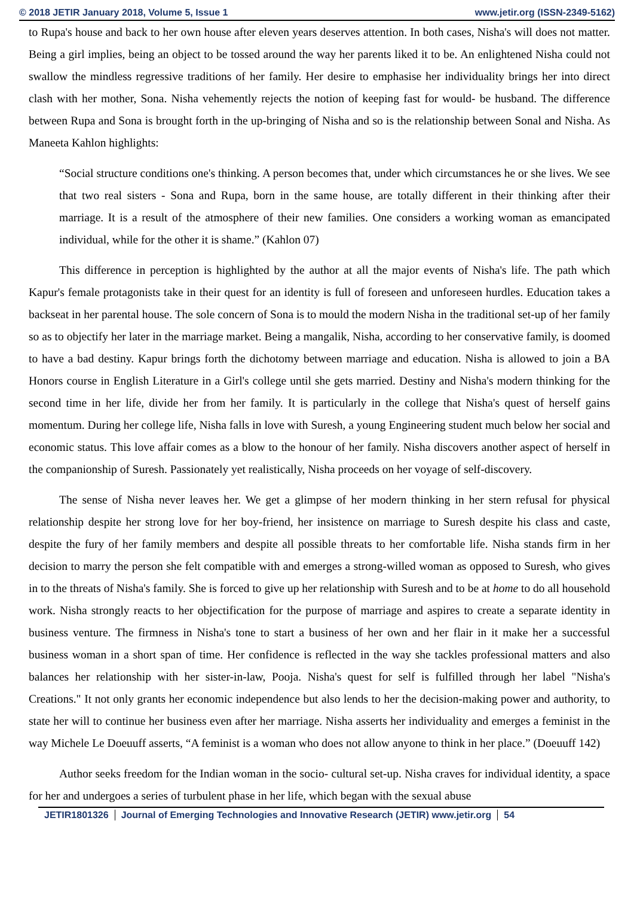© 2018 JETIR January 2018, Volume 5, Issue 1 www.jetir.org (ISSN-2349-5162)
to Rupa's house and back to her own house after eleven years deserves attention. In both cases, Nisha's will does not matter. Being a girl implies, being an object to be tossed around the way her parents liked it to be. An enlightened Nisha could not swallow the mindless regressive traditions of her family. Her desire to emphasise her individuality brings her into direct clash with her mother, Sona. Nisha vehemently rejects the notion of keeping fast for would- be husband. The difference between Rupa and Sona is brought forth in the up-bringing of Nisha and so is the relationship between Sonal and Nisha. As Maneeta Kahlon highlights:
“Social structure conditions one's thinking. A person becomes that, under which circumstances he or she lives. We see that two real sisters - Sona and Rupa, born in the same house, are totally different in their thinking after their marriage. It is a result of the atmosphere of their new families. One considers a working woman as emancipated individual, while for the other it is shame.” (Kahlon 07)
This difference in perception is highlighted by the author at all the major events of Nisha's life. The path which Kapur's female protagonists take in their quest for an identity is full of foreseen and unforeseen hurdles. Education takes a backseat in her parental house. The sole concern of Sona is to mould the modern Nisha in the traditional set-up of her family so as to objectify her later in the marriage market. Being a mangalik, Nisha, according to her conservative family, is doomed to have a bad destiny. Kapur brings forth the dichotomy between marriage and education. Nisha is allowed to join a BA Honors course in English Literature in a Girl's college until she gets married. Destiny and Nisha's modern thinking for the second time in her life, divide her from her family. It is particularly in the college that Nisha's quest of herself gains momentum. During her college life, Nisha falls in love with Suresh, a young Engineering student much below her social and economic status. This love affair comes as a blow to the honour of her family. Nisha discovers another aspect of herself in the companionship of Suresh. Passionately yet realistically, Nisha proceeds on her voyage of self-discovery.
The sense of Nisha never leaves her. We get a glimpse of her modern thinking in her stern refusal for physical relationship despite her strong love for her boy-friend, her insistence on marriage to Suresh despite his class and caste, despite the fury of her family members and despite all possible threats to her comfortable life. Nisha stands firm in her decision to marry the person she felt compatible with and emerges a strong-willed woman as opposed to Suresh, who gives in to the threats of Nisha's family. She is forced to give up her relationship with Suresh and to be at home to do all household work. Nisha strongly reacts to her objectification for the purpose of marriage and aspires to create a separate identity in business venture. The firmness in Nisha's tone to start a business of her own and her flair in it make her a successful business woman in a short span of time. Her confidence is reflected in the way she tackles professional matters and also balances her relationship with her sister-in-law, Pooja. Nisha's quest for self is fulfilled through her label "Nisha's Creations." It not only grants her economic independence but also lends to her the decision-making power and authority, to state her will to continue her business even after her marriage. Nisha asserts her individuality and emerges a feminist in the way Michele Le Doeuuff asserts, “A feminist is a woman who does not allow anyone to think in her place.” (Doeuuff 142)
Author seeks freedom for the Indian woman in the socio- cultural set-up. Nisha craves for individual identity, a space for her and undergoes a series of turbulent phase in her life, which began with the sexual abuse
JETIR1801326 Journal of Emerging Technologies and Innovative Research (JETIR) www.jetir.org 54